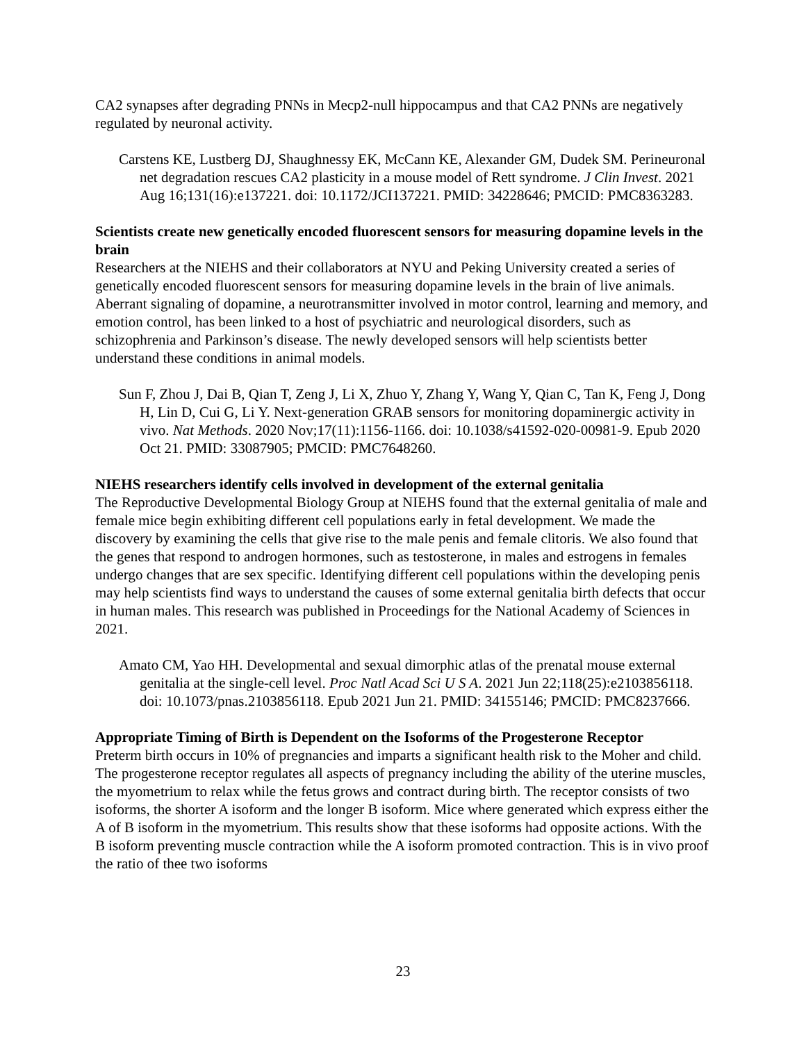CA2 synapses after degrading PNNs in Mecp2-null hippocampus and that CA2 PNNs are negatively regulated by neuronal activity.
Carstens KE, Lustberg DJ, Shaughnessy EK, McCann KE, Alexander GM, Dudek SM. Perineuronal net degradation rescues CA2 plasticity in a mouse model of Rett syndrome. J Clin Invest. 2021 Aug 16;131(16):e137221. doi: 10.1172/JCI137221. PMID: 34228646; PMCID: PMC8363283.
Scientists create new genetically encoded fluorescent sensors for measuring dopamine levels in the brain
Researchers at the NIEHS and their collaborators at NYU and Peking University created a series of genetically encoded fluorescent sensors for measuring dopamine levels in the brain of live animals. Aberrant signaling of dopamine, a neurotransmitter involved in motor control, learning and memory, and emotion control, has been linked to a host of psychiatric and neurological disorders, such as schizophrenia and Parkinson’s disease. The newly developed sensors will help scientists better understand these conditions in animal models.
Sun F, Zhou J, Dai B, Qian T, Zeng J, Li X, Zhuo Y, Zhang Y, Wang Y, Qian C, Tan K, Feng J, Dong H, Lin D, Cui G, Li Y. Next-generation GRAB sensors for monitoring dopaminergic activity in vivo. Nat Methods. 2020 Nov;17(11):1156-1166. doi: 10.1038/s41592-020-00981-9. Epub 2020 Oct 21. PMID: 33087905; PMCID: PMC7648260.
NIEHS researchers identify cells involved in development of the external genitalia
The Reproductive Developmental Biology Group at NIEHS found that the external genitalia of male and female mice begin exhibiting different cell populations early in fetal development. We made the discovery by examining the cells that give rise to the male penis and female clitoris. We also found that the genes that respond to androgen hormones, such as testosterone, in males and estrogens in females undergo changes that are sex specific. Identifying different cell populations within the developing penis may help scientists find ways to understand the causes of some external genitalia birth defects that occur in human males. This research was published in Proceedings for the National Academy of Sciences in 2021.
Amato CM, Yao HH. Developmental and sexual dimorphic atlas of the prenatal mouse external genitalia at the single-cell level. Proc Natl Acad Sci U S A. 2021 Jun 22;118(25):e2103856118. doi: 10.1073/pnas.2103856118. Epub 2021 Jun 21. PMID: 34155146; PMCID: PMC8237666.
Appropriate Timing of Birth is Dependent on the Isoforms of the Progesterone Receptor
Preterm birth occurs in 10% of pregnancies and imparts a significant health risk to the Moher and child. The progesterone receptor regulates all aspects of pregnancy including the ability of the uterine muscles, the myometrium to relax while the fetus grows and contract during birth. The receptor consists of two isoforms, the shorter A isoform and the longer B isoform. Mice where generated which express either the A of B isoform in the myometrium. This results show that these isoforms had opposite actions. With the B isoform preventing muscle contraction while the A isoform promoted contraction. This is in vivo proof the ratio of thee two isoforms
23